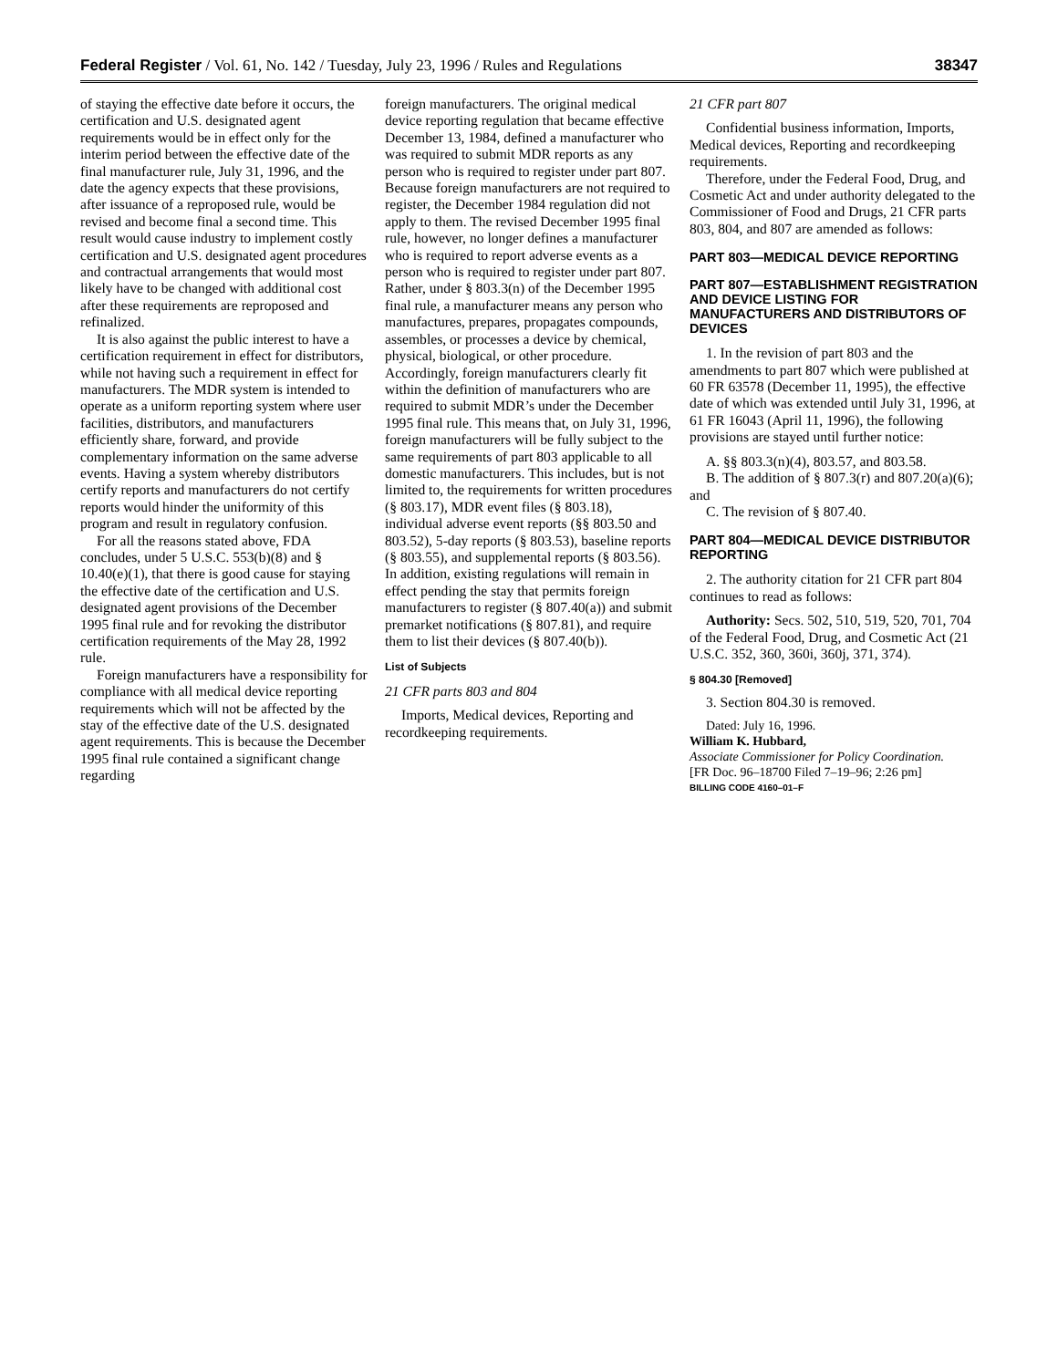Federal Register / Vol. 61, No. 142 / Tuesday, July 23, 1996 / Rules and Regulations 38347
of staying the effective date before it occurs, the certification and U.S. designated agent requirements would be in effect only for the interim period between the effective date of the final manufacturer rule, July 31, 1996, and the date the agency expects that these provisions, after issuance of a reproposed rule, would be revised and become final a second time. This result would cause industry to implement costly certification and U.S. designated agent procedures and contractual arrangements that would most likely have to be changed with additional cost after these requirements are reproposed and refinalized.
It is also against the public interest to have a certification requirement in effect for distributors, while not having such a requirement in effect for manufacturers. The MDR system is intended to operate as a uniform reporting system where user facilities, distributors, and manufacturers efficiently share, forward, and provide complementary information on the same adverse events. Having a system whereby distributors certify reports and manufacturers do not certify reports would hinder the uniformity of this program and result in regulatory confusion.
For all the reasons stated above, FDA concludes, under 5 U.S.C. 553(b)(8) and § 10.40(e)(1), that there is good cause for staying the effective date of the certification and U.S. designated agent provisions of the December 1995 final rule and for revoking the distributor certification requirements of the May 28, 1992 rule.
Foreign manufacturers have a responsibility for compliance with all medical device reporting requirements which will not be affected by the stay of the effective date of the U.S. designated agent requirements. This is because the December 1995 final rule contained a significant change regarding
foreign manufacturers. The original medical device reporting regulation that became effective December 13, 1984, defined a manufacturer who was required to submit MDR reports as any person who is required to register under part 807. Because foreign manufacturers are not required to register, the December 1984 regulation did not apply to them. The revised December 1995 final rule, however, no longer defines a manufacturer who is required to report adverse events as a person who is required to register under part 807. Rather, under § 803.3(n) of the December 1995 final rule, a manufacturer means any person who manufactures, prepares, propagates compounds, assembles, or processes a device by chemical, physical, biological, or other procedure. Accordingly, foreign manufacturers clearly fit within the definition of manufacturers who are required to submit MDR’s under the December 1995 final rule. This means that, on July 31, 1996, foreign manufacturers will be fully subject to the same requirements of part 803 applicable to all domestic manufacturers. This includes, but is not limited to, the requirements for written procedures (§ 803.17), MDR event files (§ 803.18), individual adverse event reports (§§ 803.50 and 803.52), 5-day reports (§ 803.53), baseline reports (§ 803.55), and supplemental reports (§ 803.56). In addition, existing regulations will remain in effect pending the stay that permits foreign manufacturers to register (§ 807.40(a)) and submit premarket notifications (§ 807.81), and require them to list their devices (§ 807.40(b)).
List of Subjects
21 CFR parts 803 and 804
Imports, Medical devices, Reporting and recordkeeping requirements.
21 CFR part 807
Confidential business information, Imports, Medical devices, Reporting and recordkeeping requirements.
Therefore, under the Federal Food, Drug, and Cosmetic Act and under authority delegated to the Commissioner of Food and Drugs, 21 CFR parts 803, 804, and 807 are amended as follows:
PART 803—MEDICAL DEVICE REPORTING
PART 807—ESTABLISHMENT REGISTRATION AND DEVICE LISTING FOR MANUFACTURERS AND DISTRIBUTORS OF DEVICES
1. In the revision of part 803 and the amendments to part 807 which were published at 60 FR 63578 (December 11, 1995), the effective date of which was extended until July 31, 1996, at 61 FR 16043 (April 11, 1996), the following provisions are stayed until further notice:
A. §§ 803.3(n)(4), 803.57, and 803.58.
B. The addition of § 807.3(r) and 807.20(a)(6); and
C. The revision of § 807.40.
PART 804—MEDICAL DEVICE DISTRIBUTOR REPORTING
2. The authority citation for 21 CFR part 804 continues to read as follows:
Authority: Secs. 502, 510, 519, 520, 701, 704 of the Federal Food, Drug, and Cosmetic Act (21 U.S.C. 352, 360, 360i, 360j, 371, 374).
§ 804.30 [Removed]
3. Section 804.30 is removed.
Dated: July 16, 1996.
William K. Hubbard,
Associate Commissioner for Policy Coordination.
[FR Doc. 96–18700 Filed 7–19–96; 2:26 pm]
BILLING CODE 4160–01–F